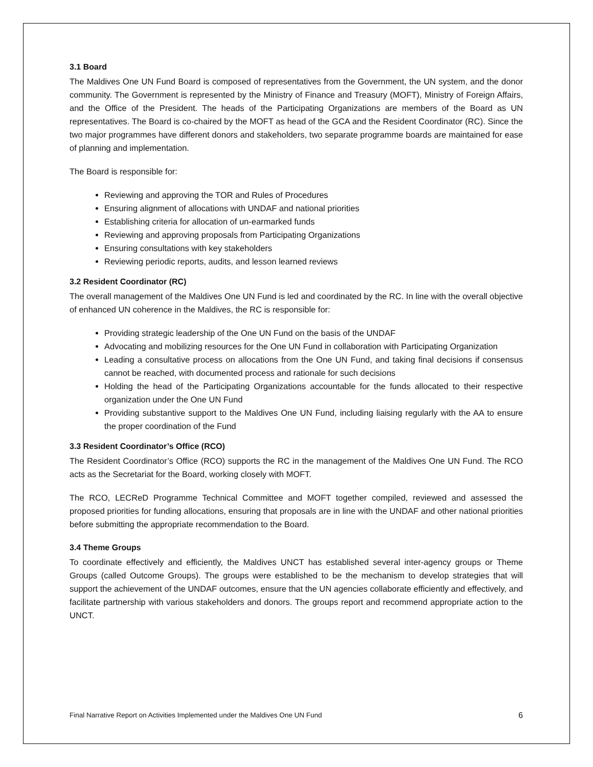3.1 Board
The Maldives One UN Fund Board is composed of representatives from the Government, the UN system, and the donor community. The Government is represented by the Ministry of Finance and Treasury (MOFT), Ministry of Foreign Affairs, and the Office of the President. The heads of the Participating Organizations are members of the Board as UN representatives. The Board is co-chaired by the MOFT as head of the GCA and the Resident Coordinator (RC). Since the two major programmes have different donors and stakeholders, two separate programme boards are maintained for ease of planning and implementation.
The Board is responsible for:
Reviewing and approving the TOR and Rules of Procedures
Ensuring alignment of allocations with UNDAF and national priorities
Establishing criteria for allocation of un-earmarked funds
Reviewing and approving proposals from Participating Organizations
Ensuring consultations with key stakeholders
Reviewing periodic reports, audits, and lesson learned reviews
3.2 Resident Coordinator (RC)
The overall management of the Maldives One UN Fund is led and coordinated by the RC. In line with the overall objective of enhanced UN coherence in the Maldives, the RC is responsible for:
Providing strategic leadership of the One UN Fund on the basis of the UNDAF
Advocating and mobilizing resources for the One UN Fund in collaboration with Participating Organization
Leading a consultative process on allocations from the One UN Fund, and taking final decisions if consensus cannot be reached, with documented process and rationale for such decisions
Holding the head of the Participating Organizations accountable for the funds allocated to their respective organization under the One UN Fund
Providing substantive support to the Maldives One UN Fund, including liaising regularly with the AA to ensure the proper coordination of the Fund
3.3 Resident Coordinator’s Office (RCO)
The Resident Coordinator’s Office (RCO) supports the RC in the management of the Maldives One UN Fund. The RCO acts as the Secretariat for the Board, working closely with MOFT.
The RCO, LECReD Programme Technical Committee and MOFT together compiled, reviewed and assessed the proposed priorities for funding allocations, ensuring that proposals are in line with the UNDAF and other national priorities before submitting the appropriate recommendation to the Board.
3.4 Theme Groups
To coordinate effectively and efficiently, the Maldives UNCT has established several inter-agency groups or Theme Groups (called Outcome Groups). The groups were established to be the mechanism to develop strategies that will support the achievement of the UNDAF outcomes, ensure that the UN agencies collaborate efficiently and effectively, and facilitate partnership with various stakeholders and donors. The groups report and recommend appropriate action to the UNCT.
Final Narrative Report on Activities Implemented under the Maldives One UN Fund 6